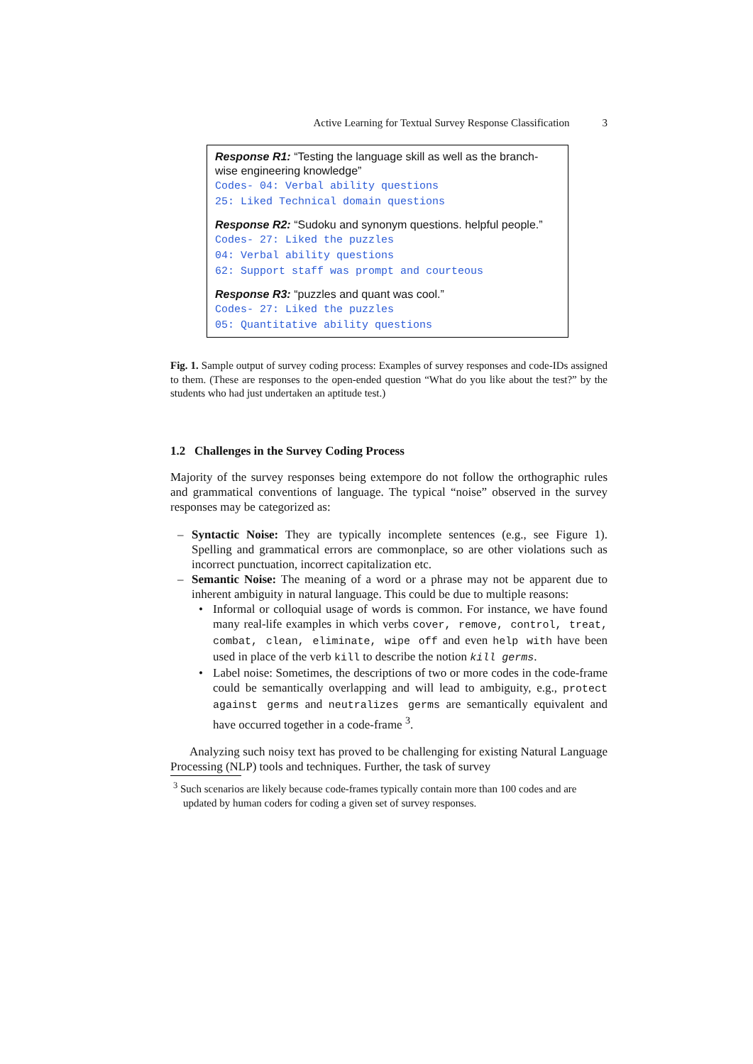Active Learning for Textual Survey Response Classification 3
Response R1: “Testing the language skill as well as the branch-wise engineering knowledge”
Codes- 04: Verbal ability questions
25: Liked Technical domain questions
Response R2: “Sudoku and synonym questions. helpful people.”
Codes- 27: Liked the puzzles
04: Verbal ability questions
62: Support staff was prompt and courteous
Response R3: “puzzles and quant was cool.”
Codes- 27: Liked the puzzles
05: Quantitative ability questions
Fig. 1. Sample output of survey coding process: Examples of survey responses and code-IDs assigned to them. (These are responses to the open-ended question “What do you like about the test?” by the students who had just undertaken an aptitude test.)
1.2 Challenges in the Survey Coding Process
Majority of the survey responses being extempore do not follow the orthographic rules and grammatical conventions of language. The typical “noise” observed in the survey responses may be categorized as:
– Syntactic Noise: They are typically incomplete sentences (e.g., see Figure 1). Spelling and grammatical errors are commonplace, so are other violations such as incorrect punctuation, incorrect capitalization etc.
– Semantic Noise: The meaning of a word or a phrase may not be apparent due to inherent ambiguity in natural language. This could be due to multiple reasons:
• Informal or colloquial usage of words is common. For instance, we have found many real-life examples in which verbs cover, remove, control, treat, combat, clean, eliminate, wipe off and even help with have been used in place of the verb kill to describe the notion kill germs.
• Label noise: Sometimes, the descriptions of two or more codes in the code-frame could be semantically overlapping and will lead to ambiguity, e.g., protect against germs and neutralizes germs are semantically equivalent and have occurred together in a code-frame <sup>3</sup>.
Analyzing such noisy text has proved to be challenging for existing Natural Language Processing (NLP) tools and techniques. Further, the task of survey
<sup>3</sup> Such scenarios are likely because code-frames typically contain more than 100 codes and are updated by human coders for coding a given set of survey responses.